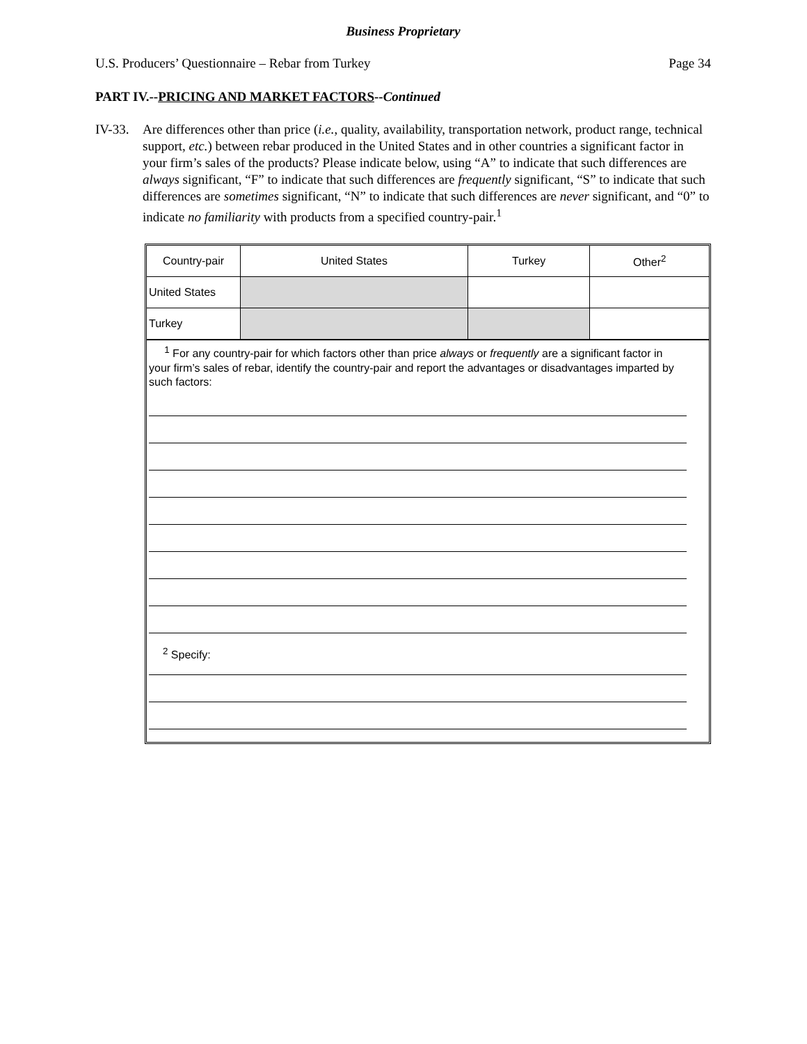Business Proprietary
U.S. Producers’ Questionnaire – Rebar from Turkey Page 34
PART IV.--PRICING AND MARKET FACTORS--Continued
IV-33. Are differences other than price (i.e., quality, availability, transportation network, product range, technical support, etc.) between rebar produced in the United States and in other countries a significant factor in your firm’s sales of the products? Please indicate below, using “A” to indicate that such differences are always significant, “F” to indicate that such differences are frequently significant, “S” to indicate that such differences are sometimes significant, “N” to indicate that such differences are never significant, and “0” to indicate no familiarity with products from a specified country-pair.<sup>1</sup>
| Country-pair | United States | Turkey | Other<sup>2</sup> |
| United States | | | |
| Turkey | | | |
<sup>1</sup> For any country-pair for which factors other than price always or frequently are a significant factor in your firm’s sales of rebar, identify the country-pair and report the advantages or disadvantages imparted by such factors:
<sup>2</sup> Specify: